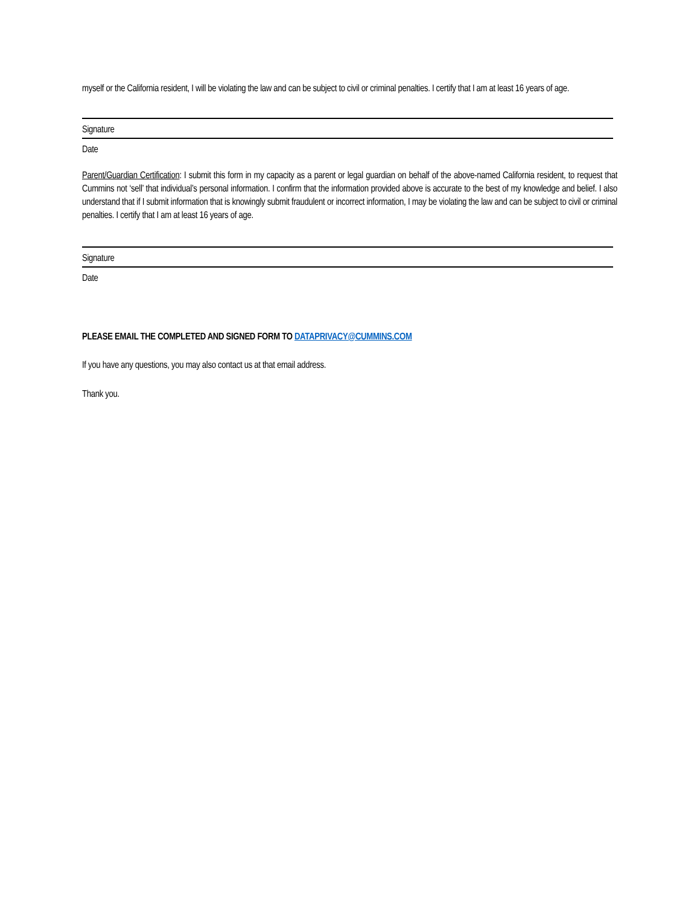myself or the California resident, I will be violating the law and can be subject to civil or criminal penalties. I certify that I am at least 16 years of age.
Signature
Date
Parent/Guardian Certification: I submit this form in my capacity as a parent or legal guardian on behalf of the above-named California resident, to request that Cummins not ‘sell’ that individual’s personal information. I confirm that the information provided above is accurate to the best of my knowledge and belief. I also understand that if I submit information that is knowingly submit fraudulent or incorrect information, I may be violating the law and can be subject to civil or criminal penalties. I certify that I am at least 16 years of age.
Signature
Date
PLEASE EMAIL THE COMPLETED AND SIGNED FORM TO DATAPRIVACY@CUMMINS.COM
If you have any questions, you may also contact us at that email address.
Thank you.